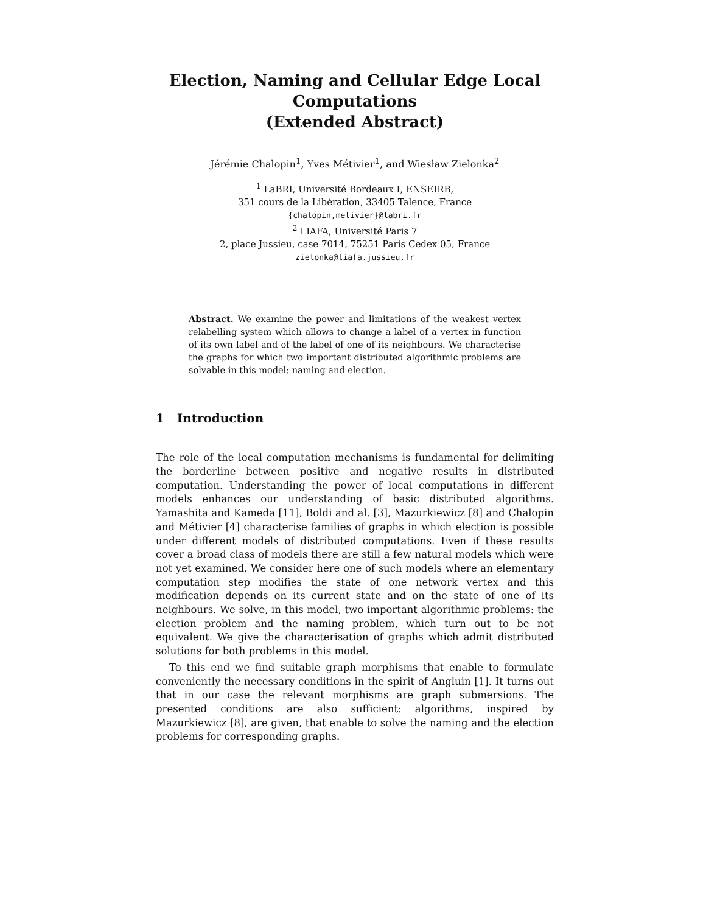Election, Naming and Cellular Edge Local Computations
(Extended Abstract)
Jérémie Chalopin<sup>1</sup>, Yves Métivier<sup>1</sup>, and Wiesław Zielonka<sup>2</sup>
<sup>1</sup> LaBRI, Université Bordeaux I, ENSEIRB,
351 cours de la Libération, 33405 Talence, France
{chalopin,metivier}@labri.fr
<sup>2</sup> LIAFA, Université Paris 7
2, place Jussieu, case 7014, 75251 Paris Cedex 05, France
zielonka@liafa.jussieu.fr
Abstract. We examine the power and limitations of the weakest vertex relabelling system which allows to change a label of a vertex in function of its own label and of the label of one of its neighbours. We characterise the graphs for which two important distributed algorithmic problems are solvable in this model: naming and election.
1 Introduction
The role of the local computation mechanisms is fundamental for delimiting the borderline between positive and negative results in distributed computation. Understanding the power of local computations in different models enhances our understanding of basic distributed algorithms. Yamashita and Kameda [11], Boldi and al. [3], Mazurkiewicz [8] and Chalopin and Métivier [4] characterise families of graphs in which election is possible under different models of distributed computations. Even if these results cover a broad class of models there are still a few natural models which were not yet examined. We consider here one of such models where an elementary computation step modifies the state of one network vertex and this modification depends on its current state and on the state of one of its neighbours. We solve, in this model, two important algorithmic problems: the election problem and the naming problem, which turn out to be not equivalent. We give the characterisation of graphs which admit distributed solutions for both problems in this model.
To this end we find suitable graph morphisms that enable to formulate conveniently the necessary conditions in the spirit of Angluin [1]. It turns out that in our case the relevant morphisms are graph submersions. The presented conditions are also sufficient: algorithms, inspired by Mazurkiewicz [8], are given, that enable to solve the naming and the election problems for corresponding graphs.